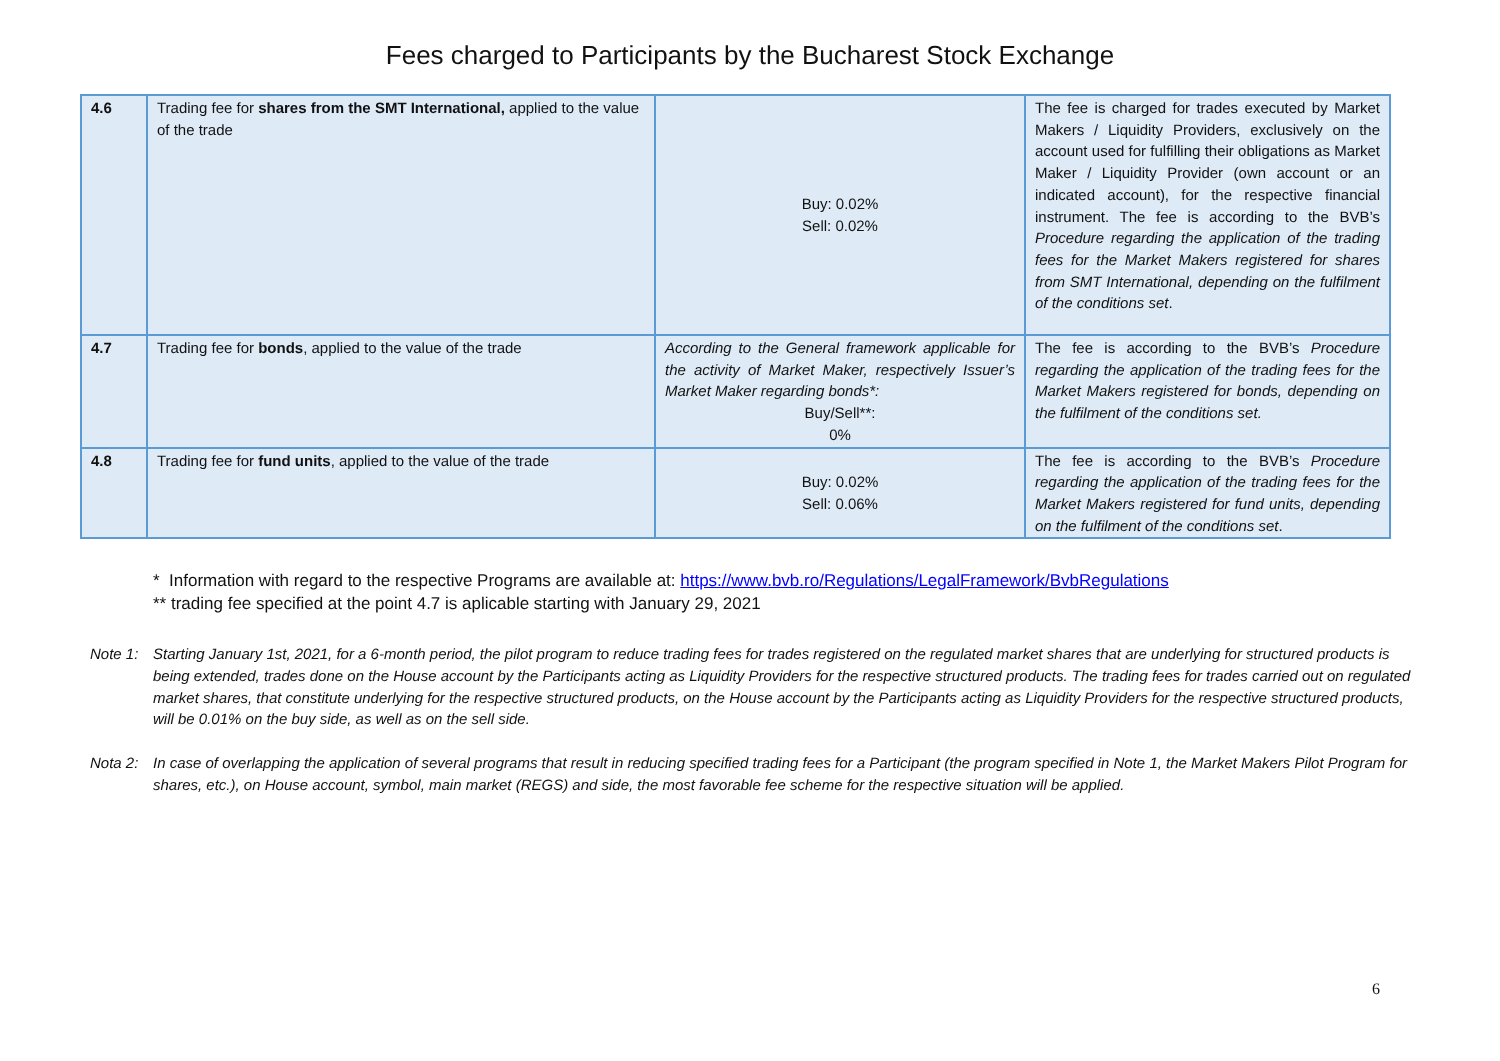Fees charged to Participants by the Bucharest Stock Exchange
| 4.6 | Trading fee for shares from the SMT International, applied to the value of the trade | Buy: 0.02% Sell: 0.02% | The fee is charged for trades executed by Market Makers / Liquidity Providers, exclusively on the account used for fulfilling their obligations as Market Maker / Liquidity Provider (own account or an indicated account), for the respective financial instrument. The fee is according to the BVB’s Procedure regarding the application of the trading fees for the Market Makers registered for shares from SMT International, depending on the fulfilment of the conditions set . |
| 4.7 | Trading fee for bonds , applied to the value of the trade | According to the General framework applicable for the activity of Market Maker, respectively Issuer’s Market Maker regarding bonds*: Buy/Sell**: 0% | The fee is according to the BVB’s Procedure regarding the application of the trading fees for the Market Makers registered for bonds, depending on the fulfilment of the conditions set. |
| 4.8 | Trading fee for fund units , applied to the value of the trade | Buy: 0.02% Sell: 0.06% | The fee is according to the BVB’s Procedure regarding the application of the trading fees for the Market Makers registered for fund units, depending on the fulfilment of the conditions set . |
* Information with regard to the respective Programs are available at: https://www.bvb.ro/Regulations/LegalFramework/BvbRegulations
** trading fee specified at the point 4.7 is aplicable starting with January 29, 2021
Note 1: Starting January 1st, 2021, for a 6-month period, the pilot program to reduce trading fees for trades registered on the regulated market shares that are underlying for structured products is being extended, trades done on the House account by the Participants acting as Liquidity Providers for the respective structured products. The trading fees for trades carried out on regulated market shares, that constitute underlying for the respective structured products, on the House account by the Participants acting as Liquidity Providers for the respective structured products, will be 0.01% on the buy side, as well as on the sell side.
Nota 2: In case of overlapping the application of several programs that result in reducing specified trading fees for a Participant (the program specified in Note 1, the Market Makers Pilot Program for shares, etc.), on House account, symbol, main market (REGS) and side, the most favorable fee scheme for the respective situation will be applied.
6